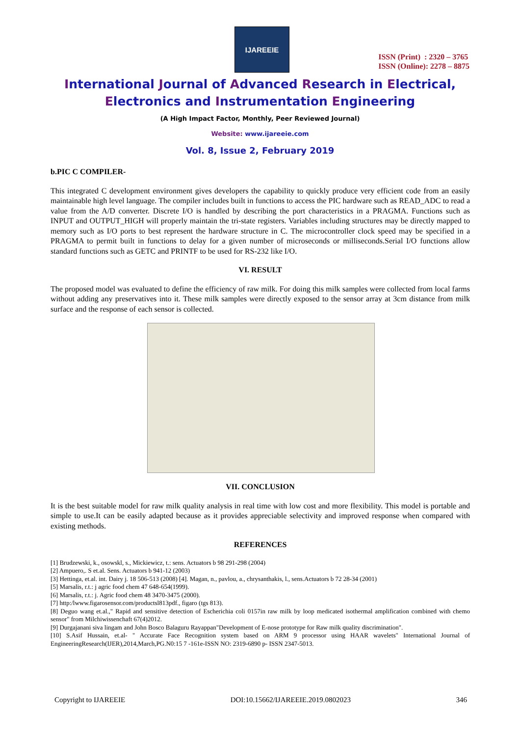IJAREEIE
ISSN (Print) : 2320 – 3765
ISSN (Online): 2278 – 8875
International Journal of Advanced Research in Electrical,
Electronics and Instrumentation Engineering
(A High Impact Factor, Monthly, Peer Reviewed Journal)
Website: www.ijareeie.com
Vol. 8, Issue 2, February 2019
b.PIC C COMPILER-
This integrated C development environment gives developers the capability to quickly produce very efficient code from an easily maintainable high level language. The compiler includes built in functions to access the PIC hardware such as READ_ADC to read a value from the A/D converter. Discrete I/O is handled by describing the port characteristics in a PRAGMA. Functions such as INPUT and OUTPUT_HIGH will properly maintain the tri-state registers. Variables including structures may be directly mapped to memory such as I/O ports to best represent the hardware structure in C. The microcontroller clock speed may be specified in a PRAGMA to permit built in functions to delay for a given number of microseconds or milliseconds.Serial I/O functions allow standard functions such as GETC and PRINTF to be used for RS-232 like I/O.
VI. RESULT
The proposed model was evaluated to define the efficiency of raw milk. For doing this milk samples were collected from local farms without adding any preservatives into it. These milk samples were directly exposed to the sensor array at 3cm distance from milk surface and the response of each sensor is collected.
VII. CONCLUSION
It is the best suitable model for raw milk quality analysis in real time with low cost and more flexibility. This model is portable and simple to use.It can be easily adapted because as it provides appreciable selectivity and improved response when compared with existing methods.
REFERENCES
[1] Brudzewski, k., osowskl, s., Mickiewicz, t.: sens. Actuators b 98 291-298 (2004)
[2] Ampuero,. S et.al. Sens. Actuators b 941-12 (2003)
[3] Hettinga, et.al. int. Dairy j. 18 506-513 (2008) [4]. Magan, n., pavlou, a., chrysanthakis, l., sens.Actuators b 72 28-34 (2001)
[5] Marsalis, r.t.: j agric food chem 47 648-654(1999).
[6] Marsalis, r.t.: j. Agric food chem 48 3470-3475 (2000).
[7] http:/lwww.figarosensor.com/productsl813pdf., figaro (tgs 813).
[8] Deguo wang et.al.," Rapid and sensitive detection of Escherichia coli 0157in raw milk by loop medicated isothermal amplification combined with chemo sensor" from Milchiwissenchaft 67(4)2012.
[9] Durgajanani siva lingam and John Bosco Balaguru Rayappan"Development of E-nose prototype for Raw milk quality discrimination".
[10] S.Asif Hussain, et.al- " Accurate Face Recognition system based on ARM 9 processor using HAAR wavelets" International Journal of EngineeringResearch(IJER),2014,March,PG.N0:15 7 -161e-ISSN NO: 2319-6890 p- ISSN 2347-5013.
Copyright to IJAREEIE DOI:10.15662/IJAREEIE.2019.0802023 346